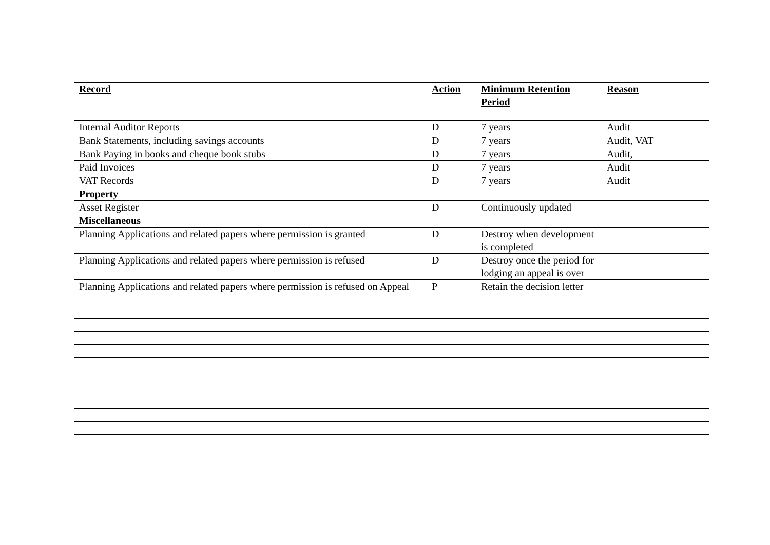| Record | Action | Minimum Retention Period | Reason |
| --- | --- | --- | --- |
| Internal Auditor Reports | D | 7 years | Audit |
| Bank Statements, including savings accounts | D | 7 years | Audit, VAT |
| Bank Paying in books and cheque book stubs | D | 7 years | Audit, |
| Paid Invoices | D | 7 years | Audit |
| VAT Records | D | 7 years | Audit |
| Property | | | |
| Asset Register | D | Continuously updated | |
| Miscellaneous | | | |
| Planning Applications and related papers where permission is granted | D | Destroy when development is completed | |
| Planning Applications and related papers where permission is refused | D | Destroy once the period for lodging an appeal is over | |
| Planning Applications and related papers where permission is refused on Appeal | P | Retain the decision letter | |